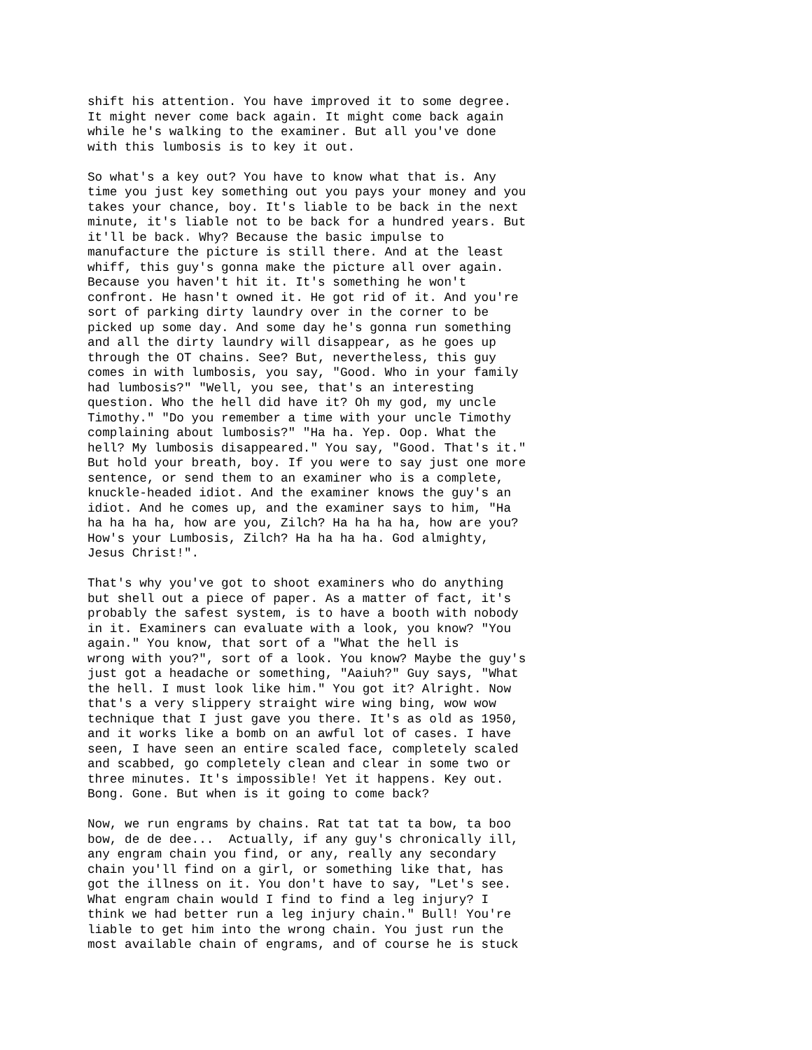shift his attention. You have improved it to some degree.
It might never come back again. It might come back again
while he's walking to the examiner. But all you've done
with this lumbosis is to key it out.

So what's a key out? You have to know what that is. Any
time you just key something out you pays your money and you
takes your chance, boy. It's liable to be back in the next
minute, it's liable not to be back for a hundred years. But
it'll be back. Why? Because the basic impulse to
manufacture the picture is still there. And at the least
whiff, this guy's gonna make the picture all over again.
Because you haven't hit it. It's something he won't
confront. He hasn't owned it. He got rid of it. And you're
sort of parking dirty laundry over in the corner to be
picked up some day. And some day he's gonna run something
and all the dirty laundry will disappear, as he goes up
through the OT chains. See? But, nevertheless, this guy
comes in with lumbosis, you say, "Good. Who in your family
had lumbosis?" "Well, you see, that's an interesting
question. Who the hell did have it? Oh my god, my uncle
Timothy." "Do you remember a time with your uncle Timothy
complaining about lumbosis?" "Ha ha. Yep. Oop. What the
hell? My lumbosis disappeared." You say, "Good. That's it."
But hold your breath, boy. If you were to say just one more
sentence, or send them to an examiner who is a complete,
knuckle-headed idiot. And the examiner knows the guy's an
idiot. And he comes up, and the examiner says to him, "Ha
ha ha ha ha, how are you, Zilch? Ha ha ha ha, how are you?
How's your Lumbosis, Zilch? Ha ha ha ha. God almighty,
Jesus Christ!".

That's why you've got to shoot examiners who do anything
but shell out a piece of paper. As a matter of fact, it's
probably the safest system, is to have a booth with nobody
in it. Examiners can evaluate with a look, you know? "You
again." You know, that sort of a "What the hell is
wrong with you?", sort of a look. You know? Maybe the guy's
just got a headache or something, "Aaiuh?" Guy says, "What
the hell. I must look like him." You got it? Alright. Now
that's a very slippery straight wire wing bing, wow wow
technique that I just gave you there. It's as old as 1950,
and it works like a bomb on an awful lot of cases. I have
seen, I have seen an entire scaled face, completely scaled
and scabbed, go completely clean and clear in some two or
three minutes. It's impossible! Yet it happens. Key out.
Bong. Gone. But when is it going to come back?

Now, we run engrams by chains. Rat tat tat ta bow, ta boo
bow, de de dee...  Actually, if any guy's chronically ill,
any engram chain you find, or any, really any secondary
chain you'll find on a girl, or something like that, has
got the illness on it. You don't have to say, "Let's see.
What engram chain would I find to find a leg injury? I
think we had better run a leg injury chain." Bull! You're
liable to get him into the wrong chain. You just run the
most available chain of engrams, and of course he is stuck